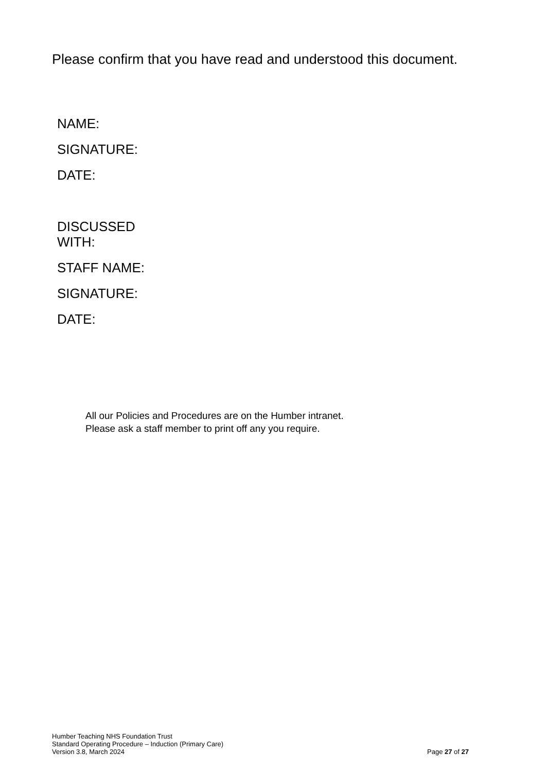Please confirm that you have read and understood this document.
NAME:
SIGNATURE:
DATE:
DISCUSSED
WITH:
STAFF NAME:
SIGNATURE:
DATE:
All our Policies and Procedures are on the Humber intranet.
Please ask a staff member to print off any you require.
Humber Teaching NHS Foundation Trust
Standard Operating Procedure – Induction (Primary Care)
Version 3.8, March 2024
Page 27 of 27